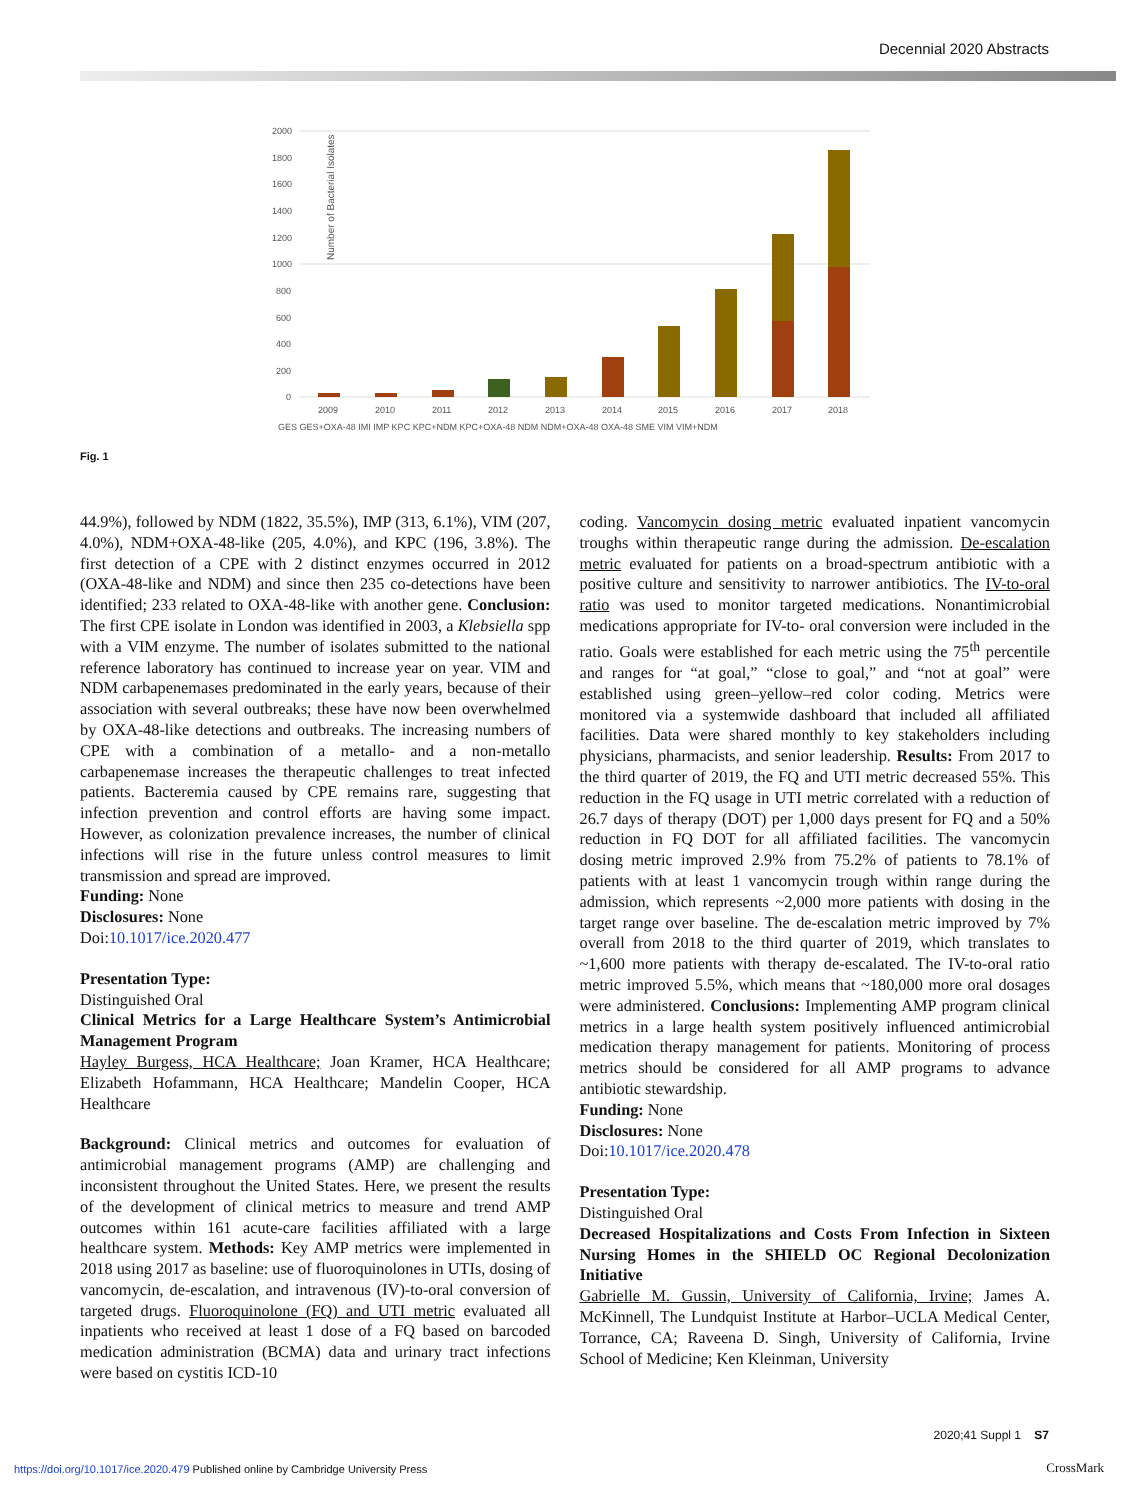Decennial 2020 Abstracts
Number of Bacterial Isolates
2000
1800
1600
1400
1200
1000
800
600
400
200
0
2009
2010
2011
2012
2013
2014
2015
2016
2017
2018
GES GES+OXA-48 IMI IMP KPC KPC+NDM KPC+OXA-48 NDM NDM+OXA-48 OXA-48 SME VIM VIM+NDM
Fig. 1
44.9%), followed by NDM (1822, 35.5%), IMP (313, 6.1%), VIM (207, 4.0%), NDM+OXA-48-like (205, 4.0%), and KPC (196, 3.8%). The first detection of a CPE with 2 distinct enzymes occurred in 2012 (OXA-48-like and NDM) and since then 235 co-detections have been identified; 233 related to OXA-48-like with another gene. Conclusion: The first CPE isolate in London was identified in 2003, a Klebsiella spp with a VIM enzyme. The number of isolates submitted to the national reference laboratory has continued to increase year on year. VIM and NDM carbapenemases predominated in the early years, because of their association with several outbreaks; these have now been overwhelmed by OXA-48-like detections and outbreaks. The increasing numbers of CPE with a combination of a metallo- and a non-metallo carbapenemase increases the therapeutic challenges to treat infected patients. Bacteremia caused by CPE remains rare, suggesting that infection prevention and control efforts are having some impact. However, as colonization prevalence increases, the number of clinical infections will rise in the future unless control measures to limit transmission and spread are improved.
Funding: None
Disclosures: None
Doi:10.1017/ice.2020.477
Presentation Type:
Distinguished Oral
Clinical Metrics for a Large Healthcare System’s Antimicrobial Management Program
Hayley Burgess, HCA Healthcare; Joan Kramer, HCA Healthcare; Elizabeth Hofammann, HCA Healthcare; Mandelin Cooper, HCA Healthcare
Background: Clinical metrics and outcomes for evaluation of antimicrobial management programs (AMP) are challenging and inconsistent throughout the United States. Here, we present the results of the development of clinical metrics to measure and trend AMP outcomes within 161 acute-care facilities affiliated with a large healthcare system. Methods: Key AMP metrics were implemented in 2018 using 2017 as baseline: use of fluoroquinolones in UTIs, dosing of vancomycin, de-escalation, and intravenous (IV)-to-oral conversion of targeted drugs. Fluoroquinolone (FQ) and UTI metric evaluated all inpatients who received at least 1 dose of a FQ based on barcoded medication administration (BCMA) data and urinary tract infections were based on cystitis ICD-10
coding. Vancomycin dosing metric evaluated inpatient vancomycin troughs within therapeutic range during the admission. De-escalation metric evaluated for patients on a broad-spectrum antibiotic with a positive culture and sensitivity to narrower antibiotics. The IV-to-oral ratio was used to monitor targeted medications. Nonantimicrobial medications appropriate for IV-to- oral conversion were included in the ratio. Goals were established for each metric using the 75<sup>th</sup> percentile and ranges for “at goal,” “close to goal,” and “not at goal” were established using green–yellow–red color coding. Metrics were monitored via a systemwide dashboard that included all affiliated facilities. Data were shared monthly to key stakeholders including physicians, pharmacists, and senior leadership. Results: From 2017 to the third quarter of 2019, the FQ and UTI metric decreased 55%. This reduction in the FQ usage in UTI metric correlated with a reduction of 26.7 days of therapy (DOT) per 1,000 days present for FQ and a 50% reduction in FQ DOT for all affiliated facilities. The vancomycin dosing metric improved 2.9% from 75.2% of patients to 78.1% of patients with at least 1 vancomycin trough within range during the admission, which represents ~2,000 more patients with dosing in the target range over baseline. The de-escalation metric improved by 7% overall from 2018 to the third quarter of 2019, which translates to ~1,600 more patients with therapy de-escalated. The IV-to-oral ratio metric improved 5.5%, which means that ~180,000 more oral dosages were administered. Conclusions: Implementing AMP program clinical metrics in a large health system positively influenced antimicrobial medication therapy management for patients. Monitoring of process metrics should be considered for all AMP programs to advance antibiotic stewardship.
Funding: None
Disclosures: None
Doi:10.1017/ice.2020.478
Presentation Type:
Distinguished Oral
Decreased Hospitalizations and Costs From Infection in Sixteen Nursing Homes in the SHIELD OC Regional Decolonization Initiative
Gabrielle M. Gussin, University of California, Irvine; James A. McKinnell, The Lundquist Institute at Harbor–UCLA Medical Center, Torrance, CA; Raveena D. Singh, University of California, Irvine School of Medicine; Ken Kleinman, University
2020;41 Suppl 1 S7
https://doi.org/10.1017/ice.2020.479 Published online by Cambridge University Press
CrossMark